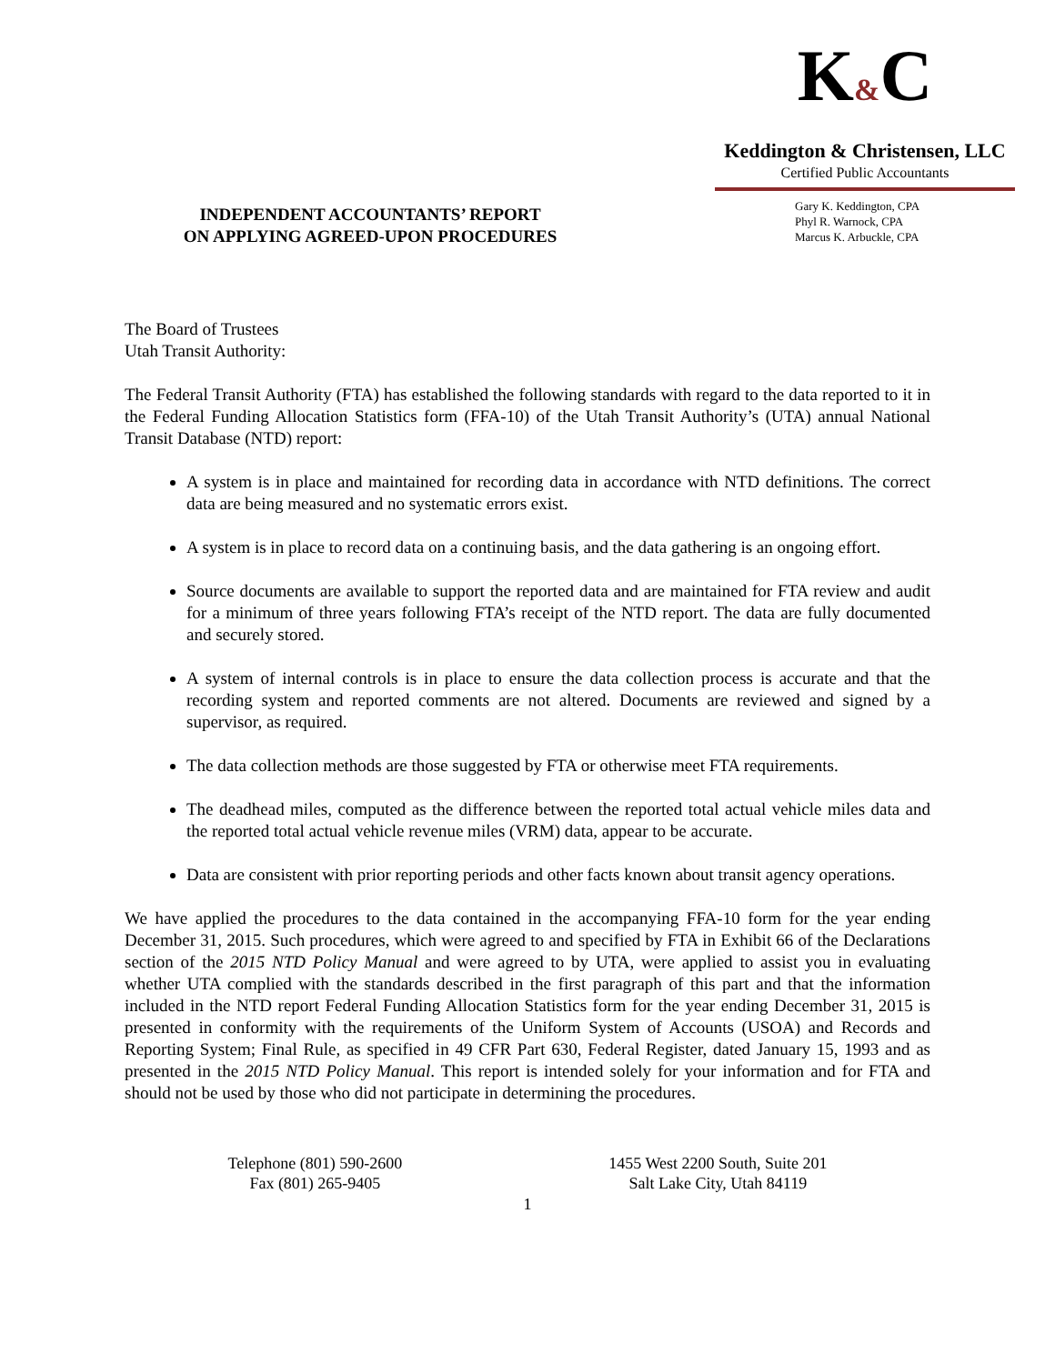INDEPENDENT ACCOUNTANTS’ REPORT
ON APPLYING AGREED-UPON PROCEDURES
K&C
Keddington & Christensen, LLC
Certified Public Accountants
Gary K. Keddington, CPA
Phyl R. Warnock, CPA
Marcus K. Arbuckle, CPA
The Board of Trustees
Utah Transit Authority:
The Federal Transit Authority (FTA) has established the following standards with regard to the data reported to it in the Federal Funding Allocation Statistics form (FFA-10) of the Utah Transit Authority’s (UTA) annual National Transit Database (NTD) report:
A system is in place and maintained for recording data in accordance with NTD definitions. The correct data are being measured and no systematic errors exist.
A system is in place to record data on a continuing basis, and the data gathering is an ongoing effort.
Source documents are available to support the reported data and are maintained for FTA review and audit for a minimum of three years following FTA’s receipt of the NTD report. The data are fully documented and securely stored.
A system of internal controls is in place to ensure the data collection process is accurate and that the recording system and reported comments are not altered. Documents are reviewed and signed by a supervisor, as required.
The data collection methods are those suggested by FTA or otherwise meet FTA requirements.
The deadhead miles, computed as the difference between the reported total actual vehicle miles data and the reported total actual vehicle revenue miles (VRM) data, appear to be accurate.
Data are consistent with prior reporting periods and other facts known about transit agency operations.
We have applied the procedures to the data contained in the accompanying FFA-10 form for the year ending December 31, 2015. Such procedures, which were agreed to and specified by FTA in Exhibit 66 of the Declarations section of the 2015 NTD Policy Manual and were agreed to by UTA, were applied to assist you in evaluating whether UTA complied with the standards described in the first paragraph of this part and that the information included in the NTD report Federal Funding Allocation Statistics form for the year ending December 31, 2015 is presented in conformity with the requirements of the Uniform System of Accounts (USOA) and Records and Reporting System; Final Rule, as specified in 49 CFR Part 630, Federal Register, dated January 15, 1993 and as presented in the 2015 NTD Policy Manual. This report is intended solely for your information and for FTA and should not be used by those who did not participate in determining the procedures.
Telephone (801) 590-2600
Fax (801) 265-9405
1455 West 2200 South, Suite 201
Salt Lake City, Utah 84119
1